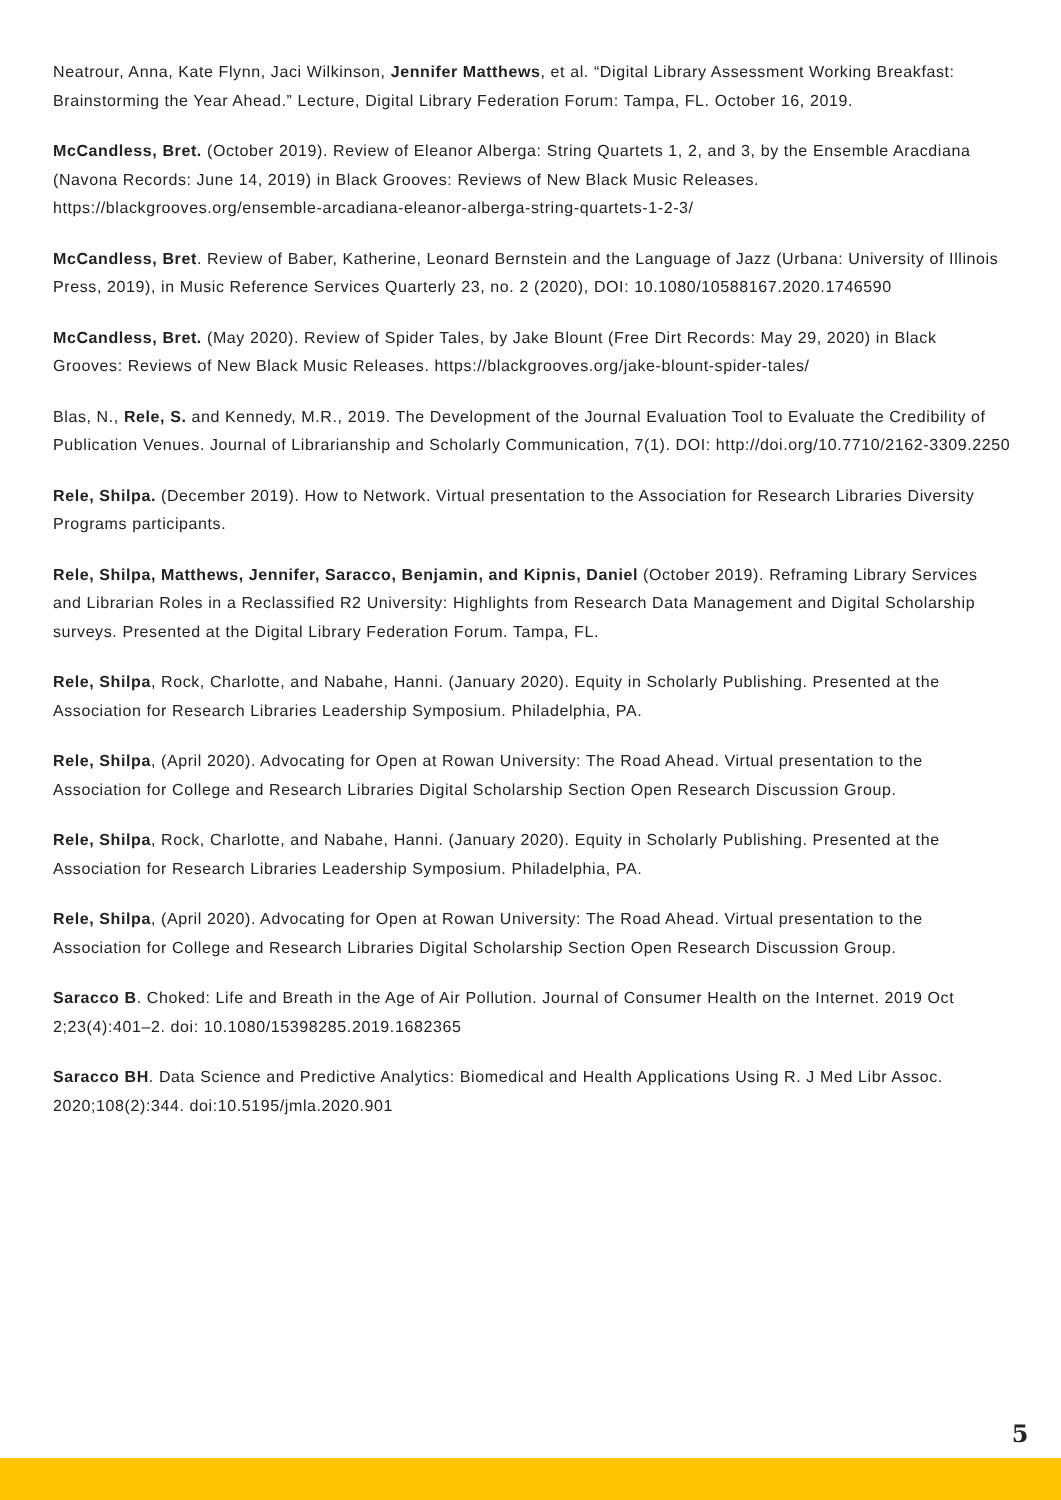Neatrour, Anna, Kate Flynn, Jaci Wilkinson, Jennifer Matthews, et al. “Digital Library Assessment Working Breakfast: Brainstorming the Year Ahead.” Lecture, Digital Library Federation Forum: Tampa, FL. October 16, 2019.
McCandless, Bret. (October 2019). Review of Eleanor Alberga: String Quartets 1, 2, and 3, by the Ensemble Aracdiana (Navona Records: June 14, 2019) in Black Grooves: Reviews of New Black Music Releases. https://blackgrooves.org/ensemble-arcadiana-eleanor-alberga-string-quartets-1-2-3/
McCandless, Bret. Review of Baber, Katherine, Leonard Bernstein and the Language of Jazz (Urbana: University of Illinois Press, 2019), in Music Reference Services Quarterly 23, no. 2 (2020), DOI: 10.1080/10588167.2020.1746590
McCandless, Bret. (May 2020). Review of Spider Tales, by Jake Blount (Free Dirt Records: May 29, 2020) in Black Grooves: Reviews of New Black Music Releases. https://blackgrooves.org/jake-blount-spider-tales/
Blas, N., Rele, S. and Kennedy, M.R., 2019. The Development of the Journal Evaluation Tool to Evaluate the Credibility of Publication Venues. Journal of Librarianship and Scholarly Communication, 7(1). DOI: http://doi.org/10.7710/2162-3309.2250
Rele, Shilpa. (December 2019). How to Network. Virtual presentation to the Association for Research Libraries Diversity Programs participants.
Rele, Shilpa, Matthews, Jennifer, Saracco, Benjamin, and Kipnis, Daniel (October 2019). Reframing Library Services and Librarian Roles in a Reclassified R2 University: Highlights from Research Data Management and Digital Scholarship surveys. Presented at the Digital Library Federation Forum. Tampa, FL.
Rele, Shilpa, Rock, Charlotte, and Nabahe, Hanni. (January 2020). Equity in Scholarly Publishing. Presented at the Association for Research Libraries Leadership Symposium. Philadelphia, PA.
Rele, Shilpa, (April 2020). Advocating for Open at Rowan University: The Road Ahead. Virtual presentation to the Association for College and Research Libraries Digital Scholarship Section Open Research Discussion Group.
Rele, Shilpa, Rock, Charlotte, and Nabahe, Hanni. (January 2020). Equity in Scholarly Publishing. Presented at the Association for Research Libraries Leadership Symposium. Philadelphia, PA.
Rele, Shilpa, (April 2020). Advocating for Open at Rowan University: The Road Ahead. Virtual presentation to the Association for College and Research Libraries Digital Scholarship Section Open Research Discussion Group.
Saracco B. Choked: Life and Breath in the Age of Air Pollution. Journal of Consumer Health on the Internet. 2019 Oct 2;23(4):401–2. doi: 10.1080/15398285.2019.1682365
Saracco BH. Data Science and Predictive Analytics: Biomedical and Health Applications Using R. J Med Libr Assoc. 2020;108(2):344. doi:10.5195/jmla.2020.901
5